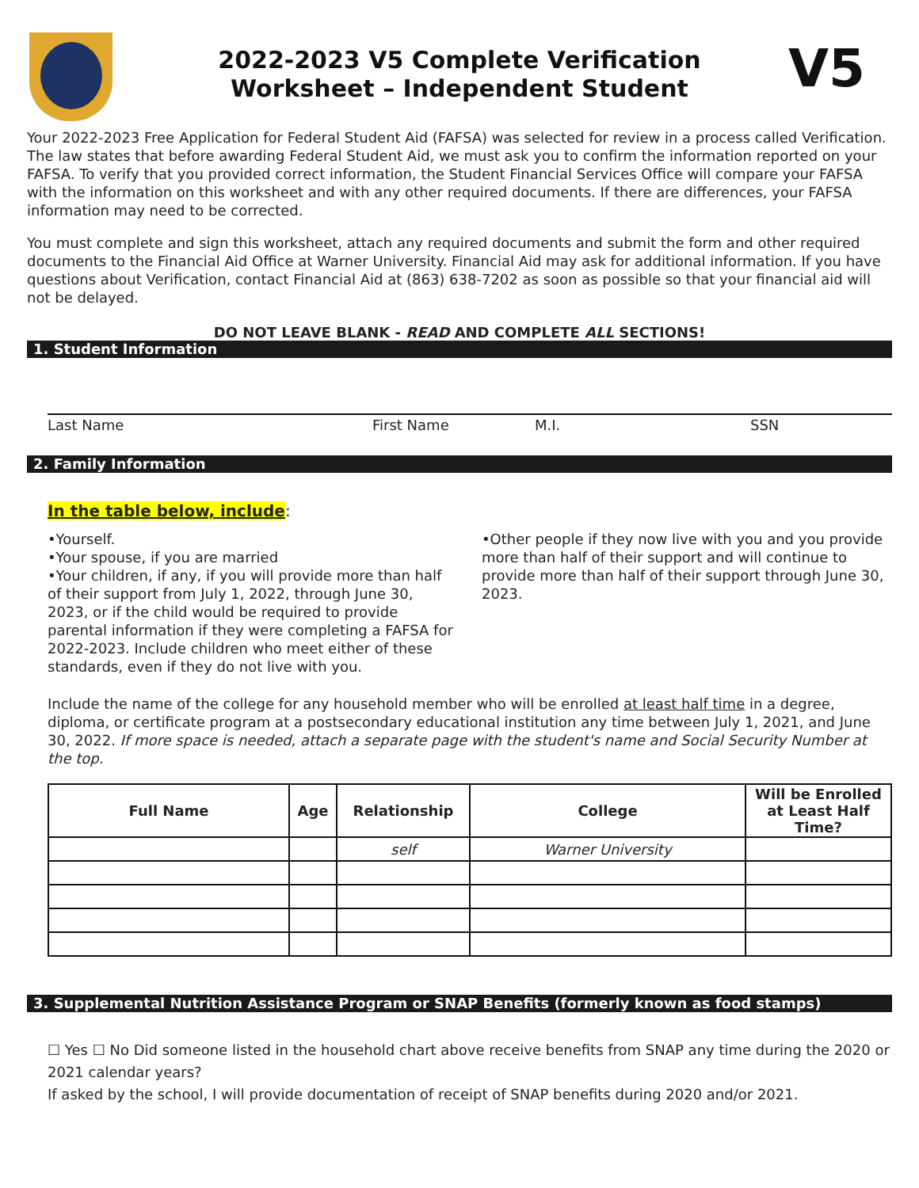2022-2023 V5 Complete Verification
Worksheet – Independent Student
V5
Your 2022-2023 Free Application for Federal Student Aid (FAFSA) was selected for review in a process called Verification. The law states that before awarding Federal Student Aid, we must ask you to confirm the information reported on your FAFSA. To verify that you provided correct information, the Student Financial Services Office will compare your FAFSA with the information on this worksheet and with any other required documents. If there are differences, your FAFSA information may need to be corrected.
You must complete and sign this worksheet, attach any required documents and submit the form and other required documents to the Financial Aid Office at Warner University. Financial Aid may ask for additional information. If you have questions about Verification, contact Financial Aid at (863) 638-7202 as soon as possible so that your financial aid will not be delayed.
DO NOT LEAVE BLANK - READ AND COMPLETE ALL SECTIONS!
1. Student Information
Last Name First Name M.I. SSN
2. Family Information
In the table below, include:
•Yourself.
•Your spouse, if you are married
•Your children, if any, if you will provide more than half of their support from July 1, 2022, through June 30, 2023, or if the child would be required to provide parental information if they were completing a FAFSA for 2022-2023. Include children who meet either of these standards, even if they do not live with you.
•Other people if they now live with you and you provide more than half of their support and will continue to provide more than half of their support through June 30, 2023.
Include the name of the college for any household member who will be enrolled at least half time in a degree, diploma, or certificate program at a postsecondary educational institution any time between July 1, 2021, and June 30, 2022. If more space is needed, attach a separate page with the student's name and Social Security Number at the top.
| Full Name | Age | Relationship | College | Will be Enrolled at Least Half Time? |
| --- | --- | --- | --- | --- |
| | | self | Warner University | |
3. Supplemental Nutrition Assistance Program or SNAP Benefits (formerly known as food stamps)
☐ Yes ☐ No Did someone listed in the household chart above receive benefits from SNAP any time during the 2020 or 2021 calendar years?
If asked by the school, I will provide documentation of receipt of SNAP benefits during 2020 and/or 2021.